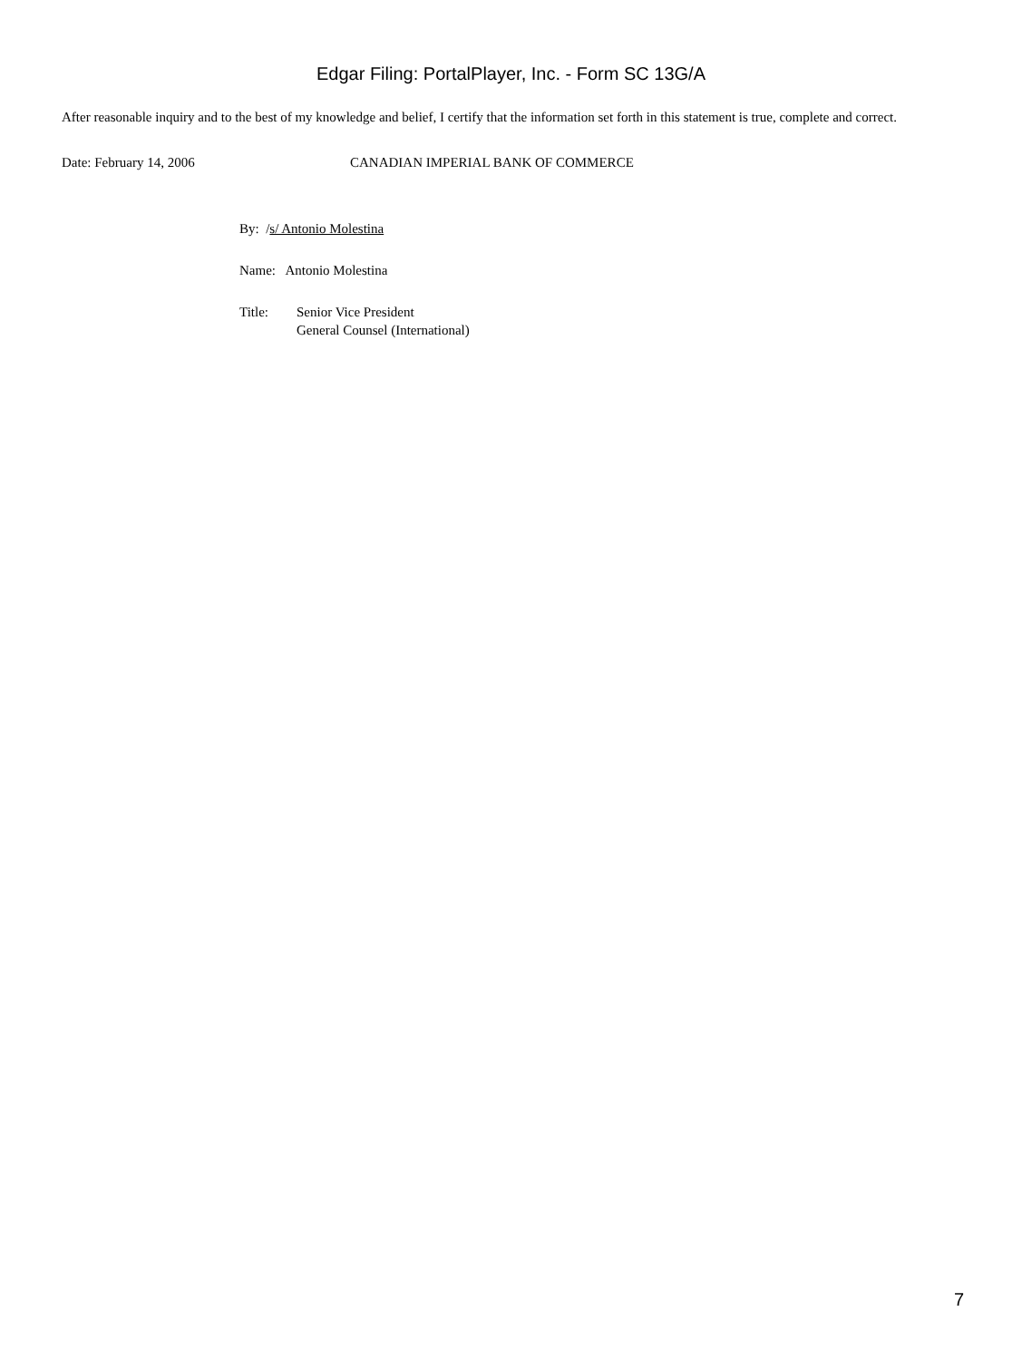Edgar Filing: PortalPlayer, Inc. - Form SC 13G/A
After reasonable inquiry and to the best of my knowledge and belief, I certify that the information set forth in this statement is true, complete and correct.
Date: February 14, 2006 CANADIAN IMPERIAL BANK OF COMMERCE
By: /s/ Antonio Molestina
Name: Antonio Molestina
Title: Senior Vice President
General Counsel (International)
7